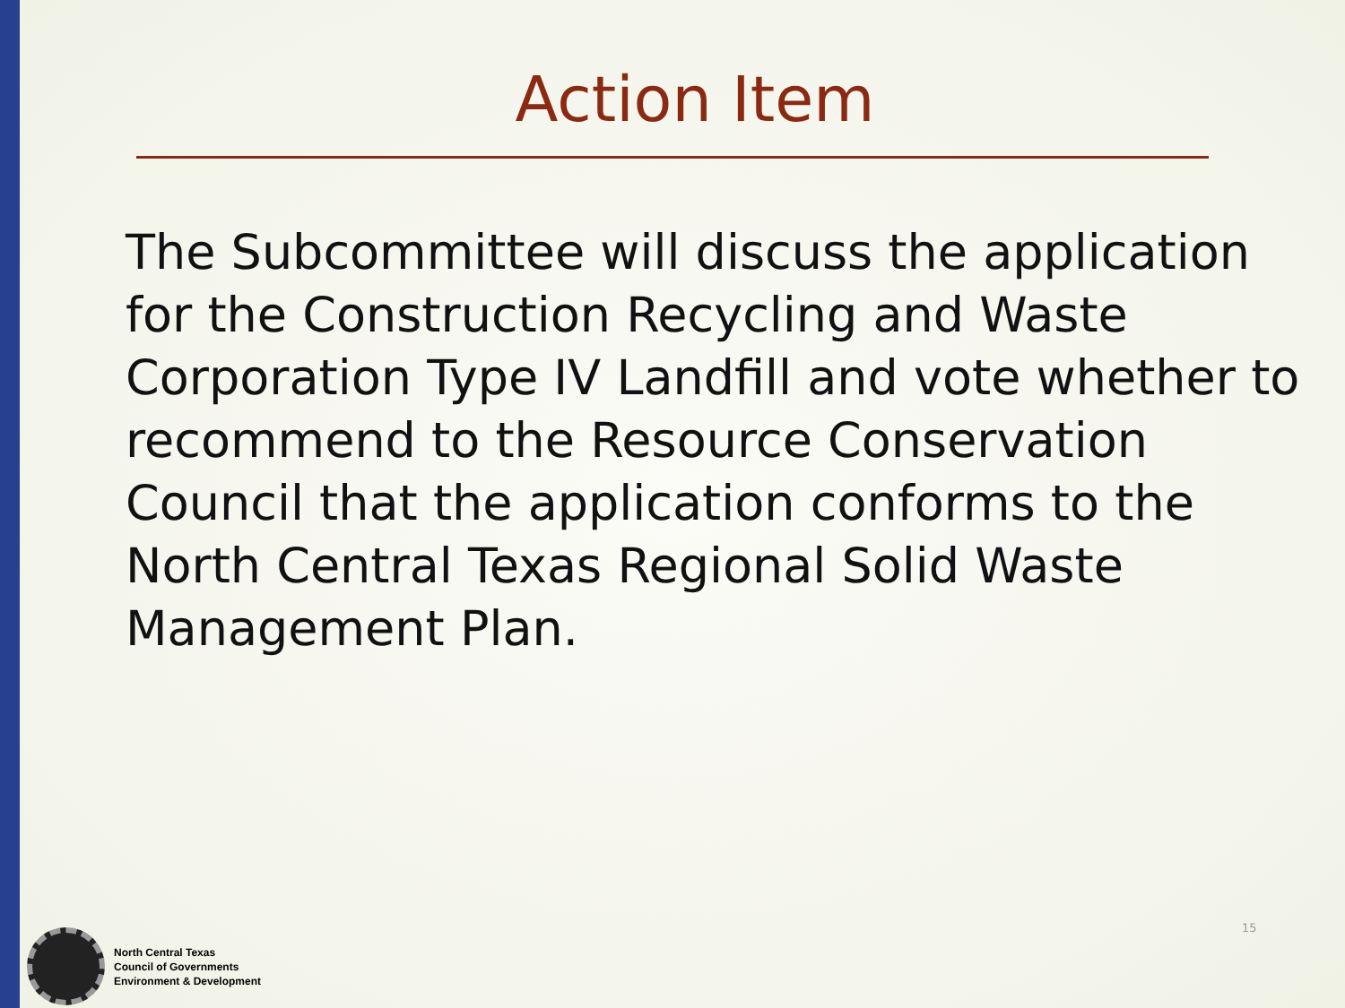Action Item
The Subcommittee will discuss the application for the Construction Recycling and Waste Corporation Type IV Landfill and vote whether to recommend to the Resource Conservation Council that the application conforms to the North Central Texas Regional Solid Waste Management Plan.
North Central Texas
Council of Governments
Environment & Development
15